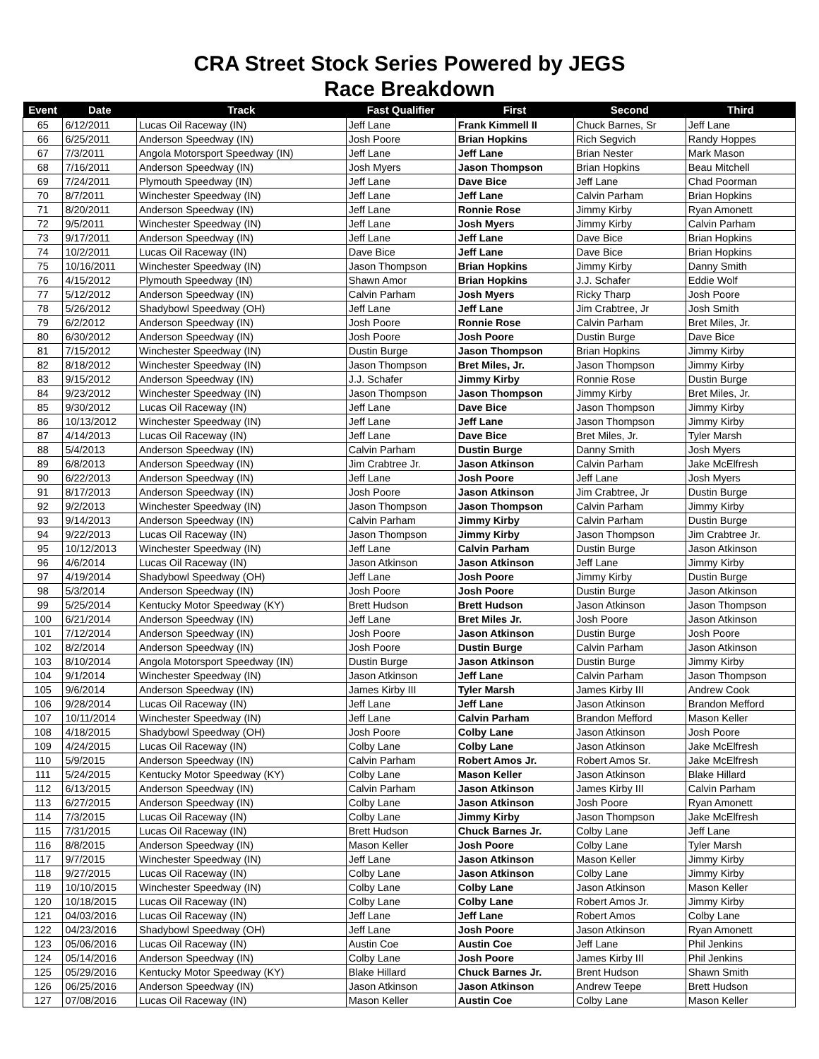CRA Street Stock Series Powered by JEGS
Race Breakdown
| Event | Date | Track | Fast Qualifier | First | Second | Third |
| --- | --- | --- | --- | --- | --- | --- |
| 65 | 6/12/2011 | Lucas Oil Raceway (IN) | Jeff Lane | Frank Kimmell II | Chuck Barnes, Sr | Jeff Lane |
| 66 | 6/25/2011 | Anderson Speedway (IN) | Josh Poore | Brian Hopkins | Rich Segvich | Randy Hoppes |
| 67 | 7/3/2011 | Angola Motorsport Speedway (IN) | Jeff Lane | Jeff Lane | Brian Nester | Mark Mason |
| 68 | 7/16/2011 | Anderson Speedway (IN) | Josh Myers | Jason Thompson | Brian Hopkins | Beau Mitchell |
| 69 | 7/24/2011 | Plymouth Speedway (IN) | Jeff Lane | Dave Bice | Jeff Lane | Chad Poorman |
| 70 | 8/7/2011 | Winchester Speedway (IN) | Jeff Lane | Jeff Lane | Calvin Parham | Brian Hopkins |
| 71 | 8/20/2011 | Anderson Speedway (IN) | Jeff Lane | Ronnie Rose | Jimmy Kirby | Ryan Amonett |
| 72 | 9/5/2011 | Winchester Speedway (IN) | Jeff Lane | Josh Myers | Jimmy Kirby | Calvin Parham |
| 73 | 9/17/2011 | Anderson Speedway (IN) | Jeff Lane | Jeff Lane | Dave Bice | Brian Hopkins |
| 74 | 10/2/2011 | Lucas Oil Raceway (IN) | Dave Bice | Jeff Lane | Dave Bice | Brian Hopkins |
| 75 | 10/16/2011 | Winchester Speedway (IN) | Jason Thompson | Brian Hopkins | Jimmy Kirby | Danny Smith |
| 76 | 4/15/2012 | Plymouth Speedway (IN) | Shawn Amor | Brian Hopkins | J.J. Schafer | Eddie Wolf |
| 77 | 5/12/2012 | Anderson Speedway (IN) | Calvin Parham | Josh Myers | Ricky Tharp | Josh Poore |
| 78 | 5/26/2012 | Shadybowl Speedway (OH) | Jeff Lane | Jeff Lane | Jim Crabtree, Jr | Josh Smith |
| 79 | 6/2/2012 | Anderson Speedway (IN) | Josh Poore | Ronnie Rose | Calvin Parham | Bret Miles, Jr. |
| 80 | 6/30/2012 | Anderson Speedway (IN) | Josh Poore | Josh Poore | Dustin Burge | Dave Bice |
| 81 | 7/15/2012 | Winchester Speedway (IN) | Dustin Burge | Jason Thompson | Brian Hopkins | Jimmy Kirby |
| 82 | 8/18/2012 | Winchester Speedway (IN) | Jason Thompson | Bret Miles, Jr. | Jason Thompson | Jimmy Kirby |
| 83 | 9/15/2012 | Anderson Speedway (IN) | J.J. Schafer | Jimmy Kirby | Ronnie Rose | Dustin Burge |
| 84 | 9/23/2012 | Winchester Speedway (IN) | Jason Thompson | Jason Thompson | Jimmy Kirby | Bret Miles, Jr. |
| 85 | 9/30/2012 | Lucas Oil Raceway (IN) | Jeff Lane | Dave Bice | Jason Thompson | Jimmy Kirby |
| 86 | 10/13/2012 | Winchester Speedway (IN) | Jeff Lane | Jeff Lane | Jason Thompson | Jimmy Kirby |
| 87 | 4/14/2013 | Lucas Oil Raceway (IN) | Jeff Lane | Dave Bice | Bret Miles, Jr. | Tyler Marsh |
| 88 | 5/4/2013 | Anderson Speedway (IN) | Calvin Parham | Dustin Burge | Danny Smith | Josh Myers |
| 89 | 6/8/2013 | Anderson Speedway (IN) | Jim Crabtree Jr. | Jason Atkinson | Calvin Parham | Jake McElfresh |
| 90 | 6/22/2013 | Anderson Speedway (IN) | Jeff Lane | Josh Poore | Jeff Lane | Josh Myers |
| 91 | 8/17/2013 | Anderson Speedway (IN) | Josh Poore | Jason Atkinson | Jim Crabtree, Jr | Dustin Burge |
| 92 | 9/2/2013 | Winchester Speedway (IN) | Jason Thompson | Jason Thompson | Calvin Parham | Jimmy Kirby |
| 93 | 9/14/2013 | Anderson Speedway (IN) | Calvin Parham | Jimmy Kirby | Calvin Parham | Dustin Burge |
| 94 | 9/22/2013 | Lucas Oil Raceway (IN) | Jason Thompson | Jimmy Kirby | Jason Thompson | Jim Crabtree Jr. |
| 95 | 10/12/2013 | Winchester Speedway (IN) | Jeff Lane | Calvin Parham | Dustin Burge | Jason Atkinson |
| 96 | 4/6/2014 | Lucas Oil Raceway (IN) | Jason Atkinson | Jason Atkinson | Jeff Lane | Jimmy Kirby |
| 97 | 4/19/2014 | Shadybowl Speedway (OH) | Jeff Lane | Josh Poore | Jimmy Kirby | Dustin Burge |
| 98 | 5/3/2014 | Anderson Speedway (IN) | Josh Poore | Josh Poore | Dustin Burge | Jason Atkinson |
| 99 | 5/25/2014 | Kentucky Motor Speedway (KY) | Brett Hudson | Brett Hudson | Jason Atkinson | Jason Thompson |
| 100 | 6/21/2014 | Anderson Speedway (IN) | Jeff Lane | Bret Miles Jr. | Josh Poore | Jason Atkinson |
| 101 | 7/12/2014 | Anderson Speedway (IN) | Josh Poore | Jason Atkinson | Dustin Burge | Josh Poore |
| 102 | 8/2/2014 | Anderson Speedway (IN) | Josh Poore | Dustin Burge | Calvin Parham | Jason Atkinson |
| 103 | 8/10/2014 | Angola Motorsport Speedway (IN) | Dustin Burge | Jason Atkinson | Dustin Burge | Jimmy Kirby |
| 104 | 9/1/2014 | Winchester Speedway (IN) | Jason Atkinson | Jeff Lane | Calvin Parham | Jason Thompson |
| 105 | 9/6/2014 | Anderson Speedway (IN) | James Kirby III | Tyler Marsh | James Kirby III | Andrew Cook |
| 106 | 9/28/2014 | Lucas Oil Raceway (IN) | Jeff Lane | Jeff Lane | Jason Atkinson | Brandon Mefford |
| 107 | 10/11/2014 | Winchester Speedway (IN) | Jeff Lane | Calvin Parham | Brandon Mefford | Mason Keller |
| 108 | 4/18/2015 | Shadybowl Speedway (OH) | Josh Poore | Colby Lane | Jason Atkinson | Josh Poore |
| 109 | 4/24/2015 | Lucas Oil Raceway (IN) | Colby Lane | Colby Lane | Jason Atkinson | Jake McElfresh |
| 110 | 5/9/2015 | Anderson Speedway (IN) | Calvin Parham | Robert Amos Jr. | Robert Amos Sr. | Jake McElfresh |
| 111 | 5/24/2015 | Kentucky Motor Speedway (KY) | Colby Lane | Mason Keller | Jason Atkinson | Blake Hillard |
| 112 | 6/13/2015 | Anderson Speedway (IN) | Calvin Parham | Jason Atkinson | James Kirby III | Calvin Parham |
| 113 | 6/27/2015 | Anderson Speedway (IN) | Colby Lane | Jason Atkinson | Josh Poore | Ryan Amonett |
| 114 | 7/3/2015 | Lucas Oil Raceway (IN) | Colby Lane | Jimmy Kirby | Jason Thompson | Jake McElfresh |
| 115 | 7/31/2015 | Lucas Oil Raceway (IN) | Brett Hudson | Chuck Barnes Jr. | Colby Lane | Jeff Lane |
| 116 | 8/8/2015 | Anderson Speedway (IN) | Mason Keller | Josh Poore | Colby Lane | Tyler Marsh |
| 117 | 9/7/2015 | Winchester Speedway (IN) | Jeff Lane | Jason Atkinson | Mason Keller | Jimmy Kirby |
| 118 | 9/27/2015 | Lucas Oil Raceway (IN) | Colby Lane | Jason Atkinson | Colby Lane | Jimmy Kirby |
| 119 | 10/10/2015 | Winchester Speedway (IN) | Colby Lane | Colby Lane | Jason Atkinson | Mason Keller |
| 120 | 10/18/2015 | Lucas Oil Raceway (IN) | Colby Lane | Colby Lane | Robert Amos Jr. | Jimmy Kirby |
| 121 | 04/03/2016 | Lucas Oil Raceway (IN) | Jeff Lane | Jeff Lane | Robert Amos | Colby Lane |
| 122 | 04/23/2016 | Shadybowl Speedway (OH) | Jeff Lane | Josh Poore | Jason Atkinson | Ryan Amonett |
| 123 | 05/06/2016 | Lucas Oil Raceway (IN) | Austin Coe | Austin Coe | Jeff Lane | Phil Jenkins |
| 124 | 05/14/2016 | Anderson Speedway (IN) | Colby Lane | Josh Poore | James Kirby III | Phil Jenkins |
| 125 | 05/29/2016 | Kentucky Motor Speedway (KY) | Blake Hillard | Chuck Barnes Jr. | Brent Hudson | Shawn Smith |
| 126 | 06/25/2016 | Anderson Speedway (IN) | Jason Atkinson | Jason Atkinson | Andrew Teepe | Brett Hudson |
| 127 | 07/08/2016 | Lucas Oil Raceway (IN) | Mason Keller | Austin Coe | Colby Lane | Mason Keller |